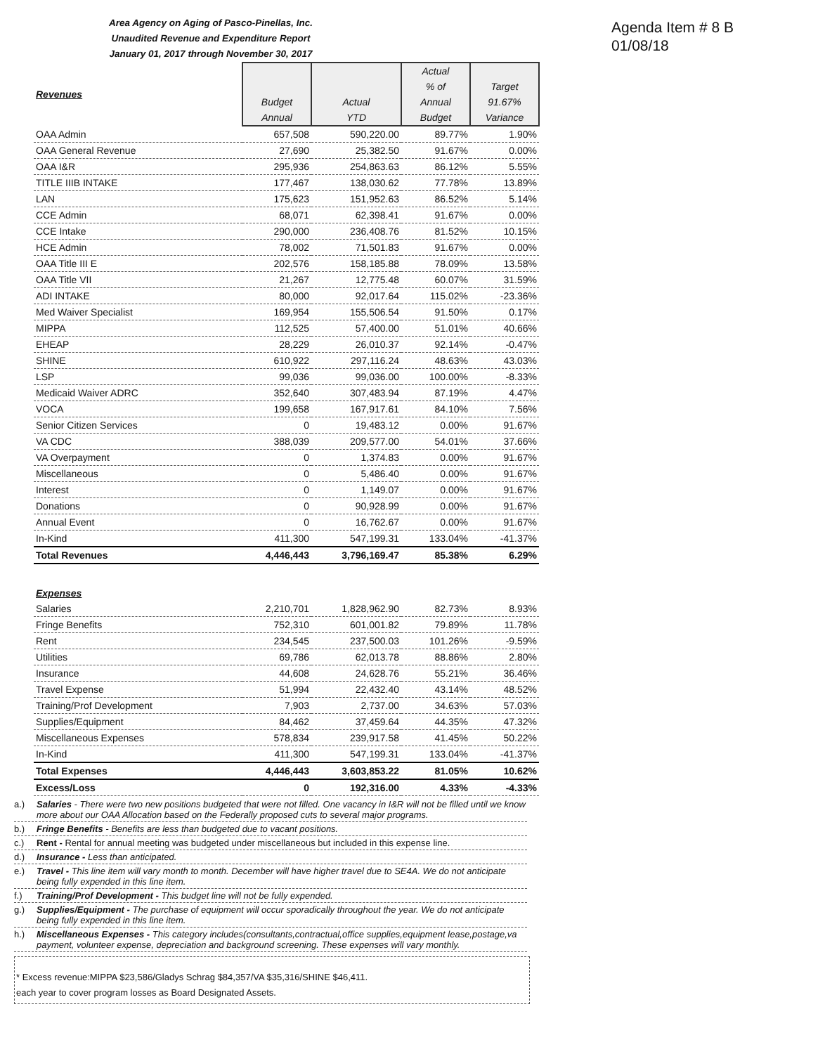Agenda Item # 8 B
01/08/18
Area Agency on Aging of Pasco-Pinellas, Inc.
Unaudited Revenue and Expenditure Report
January 01, 2017 through November 30, 2017
| Revenues | Budget Annual | Actual YTD | Actual % of Annual Budget | Target 91.67% Variance |
| OAA Admin | 657,508 | 590,220.00 | 89.77% | 1.90% |
| OAA General Revenue | 27,690 | 25,382.50 | 91.67% | 0.00% |
| OAA I&R | 295,936 | 254,863.63 | 86.12% | 5.55% |
| TITLE IIIB INTAKE | 177,467 | 138,030.62 | 77.78% | 13.89% |
| LAN | 175,623 | 151,952.63 | 86.52% | 5.14% |
| CCE Admin | 68,071 | 62,398.41 | 91.67% | 0.00% |
| CCE Intake | 290,000 | 236,408.76 | 81.52% | 10.15% |
| HCE Admin | 78,002 | 71,501.83 | 91.67% | 0.00% |
| OAA Title III E | 202,576 | 158,185.88 | 78.09% | 13.58% |
| OAA Title VII | 21,267 | 12,775.48 | 60.07% | 31.59% |
| ADI INTAKE | 80,000 | 92,017.64 | 115.02% | -23.36% |
| Med Waiver Specialist | 169,954 | 155,506.54 | 91.50% | 0.17% |
| MIPPA | 112,525 | 57,400.00 | 51.01% | 40.66% |
| EHEAP | 28,229 | 26,010.37 | 92.14% | -0.47% |
| SHINE | 610,922 | 297,116.24 | 48.63% | 43.03% |
| LSP | 99,036 | 99,036.00 | 100.00% | -8.33% |
| Medicaid Waiver ADRC | 352,640 | 307,483.94 | 87.19% | 4.47% |
| VOCA | 199,658 | 167,917.61 | 84.10% | 7.56% |
| Senior Citizen Services | 0 | 19,483.12 | 0.00% | 91.67% |
| VA CDC | 388,039 | 209,577.00 | 54.01% | 37.66% |
| VA Overpayment | 0 | 1,374.83 | 0.00% | 91.67% |
| Miscellaneous | 0 | 5,486.40 | 0.00% | 91.67% |
| Interest | 0 | 1,149.07 | 0.00% | 91.67% |
| Donations | 0 | 90,928.99 | 0.00% | 91.67% |
| Annual Event | 0 | 16,762.67 | 0.00% | 91.67% |
| In-Kind | 411,300 | 547,199.31 | 133.04% | -41.37% |
| Total Revenues | 4,446,443 | 3,796,169.47 | 85.38% | 6.29% |
| Expenses | | | | |
| Salaries | 2,210,701 | 1,828,962.90 | 82.73% | 8.93% |
| Fringe Benefits | 752,310 | 601,001.82 | 79.89% | 11.78% |
| Rent | 234,545 | 237,500.03 | 101.26% | -9.59% |
| Utilities | 69,786 | 62,013.78 | 88.86% | 2.80% |
| Insurance | 44,608 | 24,628.76 | 55.21% | 36.46% |
| Travel Expense | 51,994 | 22,432.40 | 43.14% | 48.52% |
| Training/Prof Development | 7,903 | 2,737.00 | 34.63% | 57.03% |
| Supplies/Equipment | 84,462 | 37,459.64 | 44.35% | 47.32% |
| Miscellaneous Expenses | 578,834 | 239,917.58 | 41.45% | 50.22% |
| In-Kind | 411,300 | 547,199.31 | 133.04% | -41.37% |
| Total Expenses | 4,446,443 | 3,603,853.22 | 81.05% | 10.62% |
| Excess/Loss | 0 | 192,316.00 | 4.33% | -4.33% |
a.) Salaries - There were two new positions budgeted that were not filled. One vacancy in I&R will not be filled until we know more about our OAA Allocation based on the Federally proposed cuts to several major programs.
b.) Fringe Benefits - Benefits are less than budgeted due to vacant positions.
c.) Rent - Rental for annual meeting was budgeted under miscellaneous but included in this expense line.
d.) Insurance - Less than anticipated.
e.) Travel - This line item will vary month to month. December will have higher travel due to SE4A. We do not anticipate being fully expended in this line item.
f.) Training/Prof Development - This budget line will not be fully expended.
g.) Supplies/Equipment - The purchase of equipment will occur sporadically throughout the year. We do not anticipate being fully expended in this line item.
h.) Miscellaneous Expenses - This category includes(consultants,contractual,office supplies,equipment lease,postage,va payment, volunteer expense, depreciation and background screening. These expenses will vary monthly.
* Excess revenue:MIPPA $23,586/Gladys Schrag $84,357/VA $35,316/SHINE $46,411.
each year to cover program losses as Board Designated Assets.